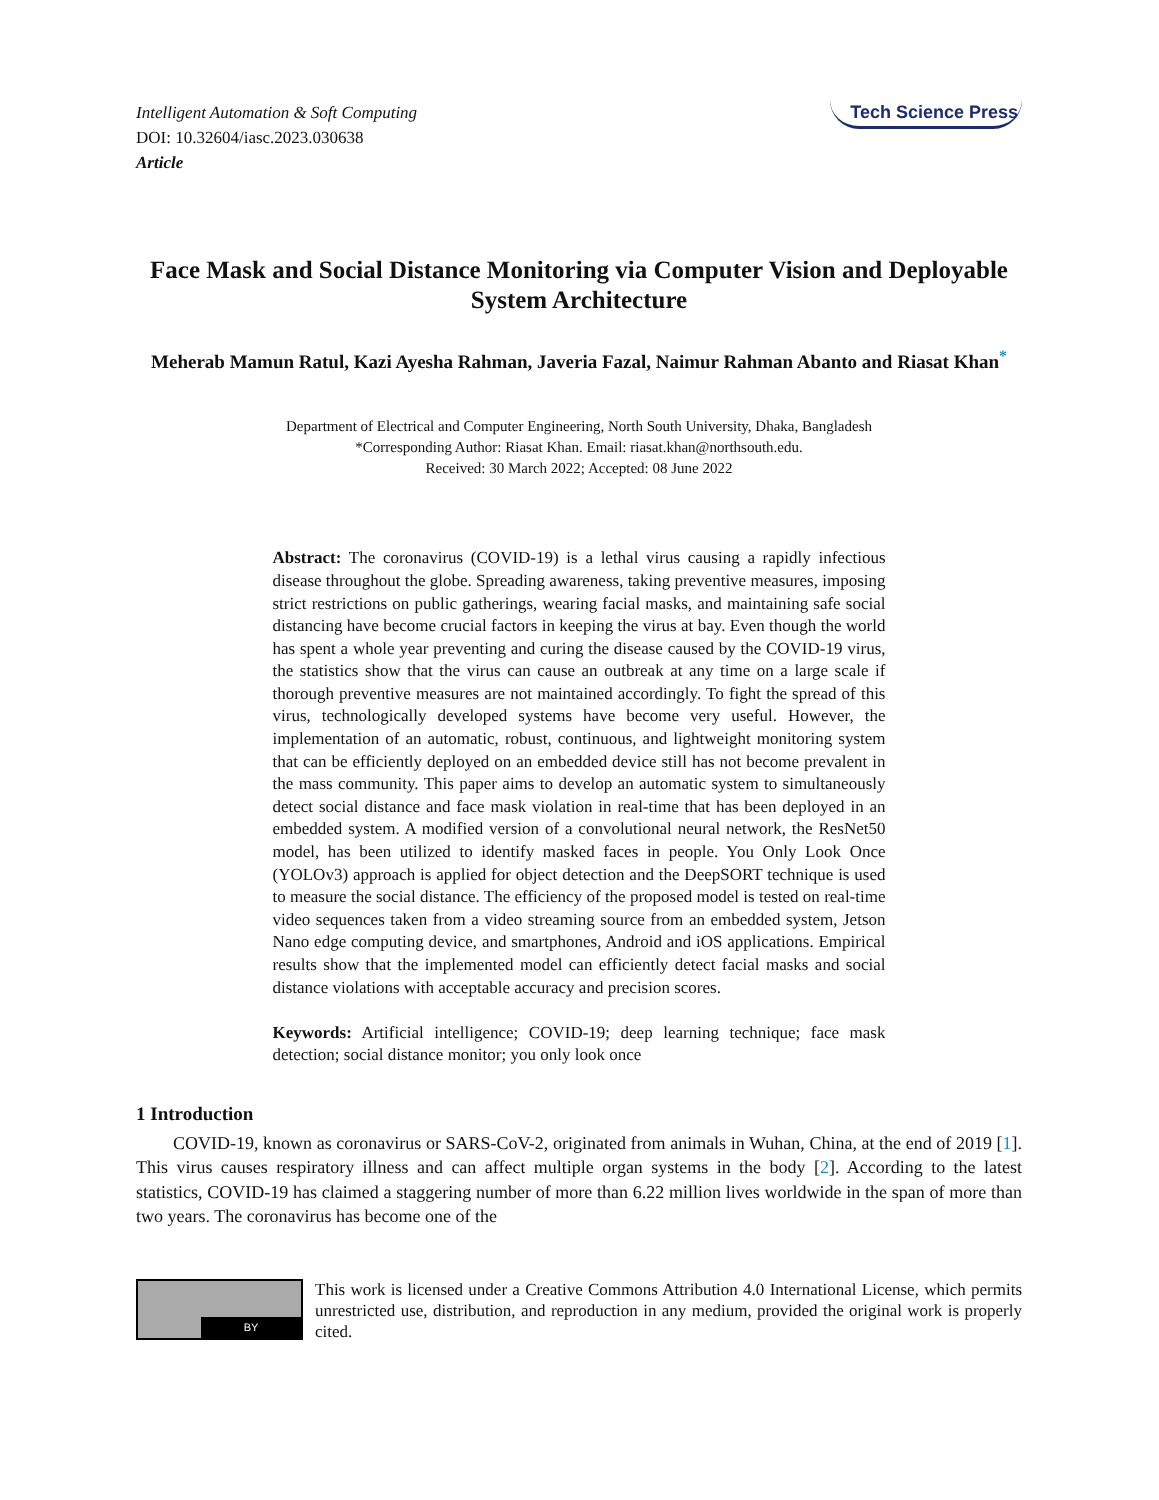Intelligent Automation & Soft Computing
DOI: 10.32604/iasc.2023.030638
Article
Tech Science Press
Face Mask and Social Distance Monitoring via Computer Vision and Deployable System Architecture
Meherab Mamun Ratul, Kazi Ayesha Rahman, Javeria Fazal, Naimur Rahman Abanto and Riasat Khan<sup>*</sup>
Department of Electrical and Computer Engineering, North South University, Dhaka, Bangladesh
*Corresponding Author: Riasat Khan. Email: riasat.khan@northsouth.edu.
Received: 30 March 2022; Accepted: 08 June 2022
Abstract: The coronavirus (COVID-19) is a lethal virus causing a rapidly infectious disease throughout the globe. Spreading awareness, taking preventive measures, imposing strict restrictions on public gatherings, wearing facial masks, and maintaining safe social distancing have become crucial factors in keeping the virus at bay. Even though the world has spent a whole year preventing and curing the disease caused by the COVID-19 virus, the statistics show that the virus can cause an outbreak at any time on a large scale if thorough preventive measures are not maintained accordingly. To fight the spread of this virus, technologically developed systems have become very useful. However, the implementation of an automatic, robust, continuous, and lightweight monitoring system that can be efficiently deployed on an embedded device still has not become prevalent in the mass community. This paper aims to develop an automatic system to simultaneously detect social distance and face mask violation in real-time that has been deployed in an embedded system. A modified version of a convolutional neural network, the ResNet50 model, has been utilized to identify masked faces in people. You Only Look Once (YOLOv3) approach is applied for object detection and the DeepSORT technique is used to measure the social distance. The efficiency of the proposed model is tested on real-time video sequences taken from a video streaming source from an embedded system, Jetson Nano edge computing device, and smartphones, Android and iOS applications. Empirical results show that the implemented model can efficiently detect facial masks and social distance violations with acceptable accuracy and precision scores.
Keywords: Artificial intelligence; COVID-19; deep learning technique; face mask detection; social distance monitor; you only look once
1 Introduction
COVID-19, known as coronavirus or SARS-CoV-2, originated from animals in Wuhan, China, at the end of 2019 [1]. This virus causes respiratory illness and can affect multiple organ systems in the body [2]. According to the latest statistics, COVID-19 has claimed a staggering number of more than 6.22 million lives worldwide in the span of more than two years. The coronavirus has become one of the
BY
This work is licensed under a Creative Commons Attribution 4.0 International License, which permits unrestricted use, distribution, and reproduction in any medium, provided the original work is properly cited.